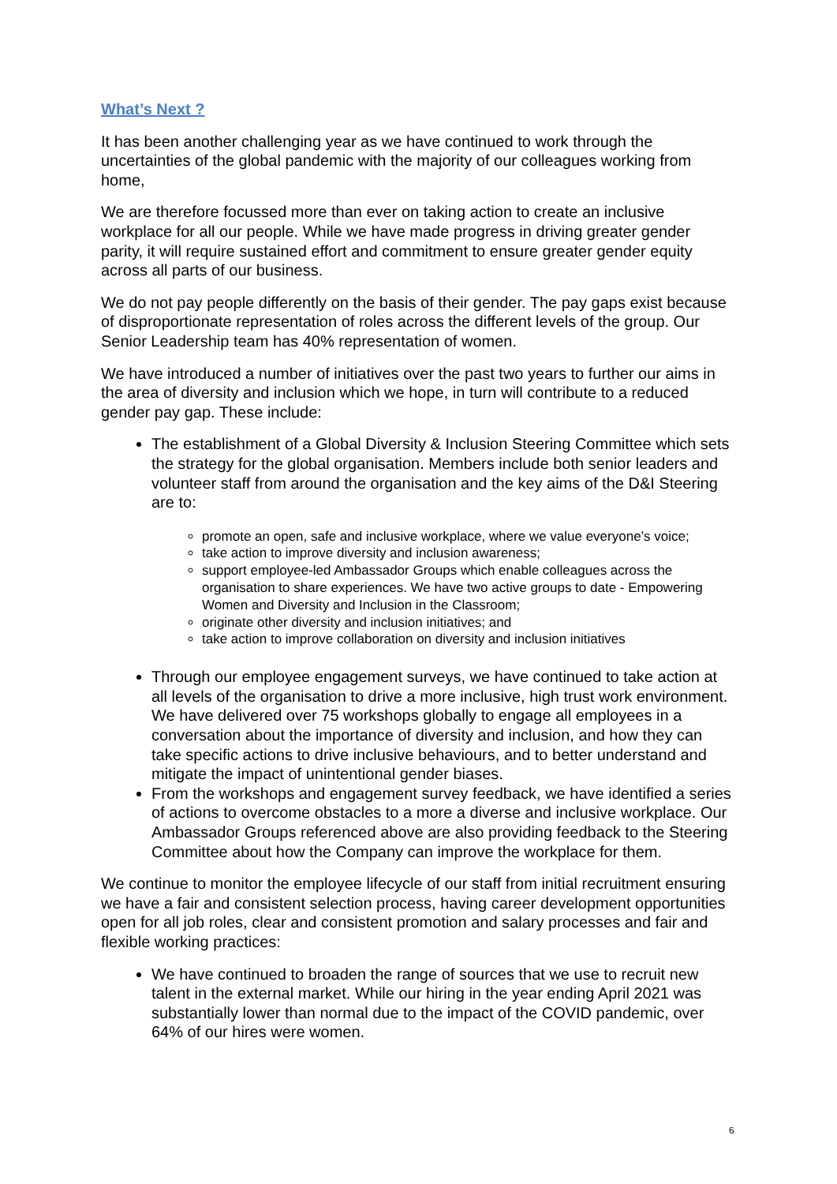What’s Next ?
It has been another challenging year as we have continued to work through the uncertainties of the global pandemic with the majority of our colleagues working from home,
We are therefore focussed more than ever on taking action to create an inclusive workplace for all our people. While we have made progress in driving greater gender parity, it will require sustained effort and commitment to ensure greater gender equity across all parts of our business.
We do not pay people differently on the basis of their gender. The pay gaps exist because of disproportionate representation of roles across the different levels of the group. Our Senior Leadership team has 40% representation of women.
We have introduced a number of initiatives over the past two years to further our aims in the area of diversity and inclusion which we hope, in turn will contribute to a reduced gender pay gap. These include:
The establishment of a Global Diversity & Inclusion Steering Committee which sets the strategy for the global organisation. Members include both senior leaders and volunteer staff from around the organisation and the key aims of the D&I Steering are to:
promote an open, safe and inclusive workplace, where we value everyone’s voice;
take action to improve diversity and inclusion awareness;
support employee-led Ambassador Groups which enable colleagues across the organisation to share experiences. We have two active groups to date - Empowering Women and Diversity and Inclusion in the Classroom;
originate other diversity and inclusion initiatives; and
take action to improve collaboration on diversity and inclusion initiatives
Through our employee engagement surveys, we have continued to take action at all levels of the organisation to drive a more inclusive, high trust work environment. We have delivered over 75 workshops globally to engage all employees in a conversation about the importance of diversity and inclusion, and how they can take specific actions to drive inclusive behaviours, and to better understand and mitigate the impact of unintentional gender biases.
From the workshops and engagement survey feedback, we have identified a series of actions to overcome obstacles to a more a diverse and inclusive workplace. Our Ambassador Groups referenced above are also providing feedback to the Steering Committee about how the Company can improve the workplace for them.
We continue to monitor the employee lifecycle of our staff from initial recruitment ensuring we have a fair and consistent selection process, having career development opportunities open for all job roles, clear and consistent promotion and salary processes and fair and flexible working practices:
We have continued to broaden the range of sources that we use to recruit new talent in the external market. While our hiring in the year ending April 2021 was substantially lower than normal due to the impact of the COVID pandemic, over 64% of our hires were women.
6